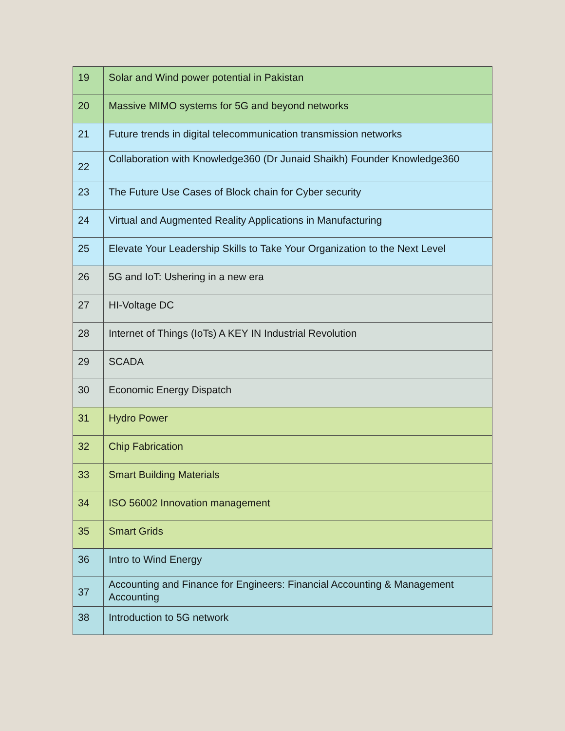| 19 | Solar and Wind power potential in Pakistan |
| 20 | Massive MIMO systems for 5G and beyond networks |
| 21 | Future trends in digital telecommunication transmission networks |
| 22 | Collaboration with Knowledge360 (Dr Junaid Shaikh) Founder Knowledge360 |
| 23 | The Future Use Cases of Block chain for Cyber security |
| 24 | Virtual and Augmented Reality Applications in Manufacturing |
| 25 | Elevate Your Leadership Skills to Take Your Organization to the Next Level |
| 26 | 5G and IoT: Ushering in a new era |
| 27 | HI-Voltage DC |
| 28 | Internet of Things (IoTs) A KEY IN Industrial Revolution |
| 29 | SCADA |
| 30 | Economic Energy Dispatch |
| 31 | Hydro Power |
| 32 | Chip Fabrication |
| 33 | Smart Building Materials |
| 34 | ISO 56002 Innovation management |
| 35 | Smart Grids |
| 36 | Intro to Wind Energy |
| 37 | Accounting and Finance for Engineers: Financial Accounting & Management Accounting |
| 38 | Introduction to 5G network |